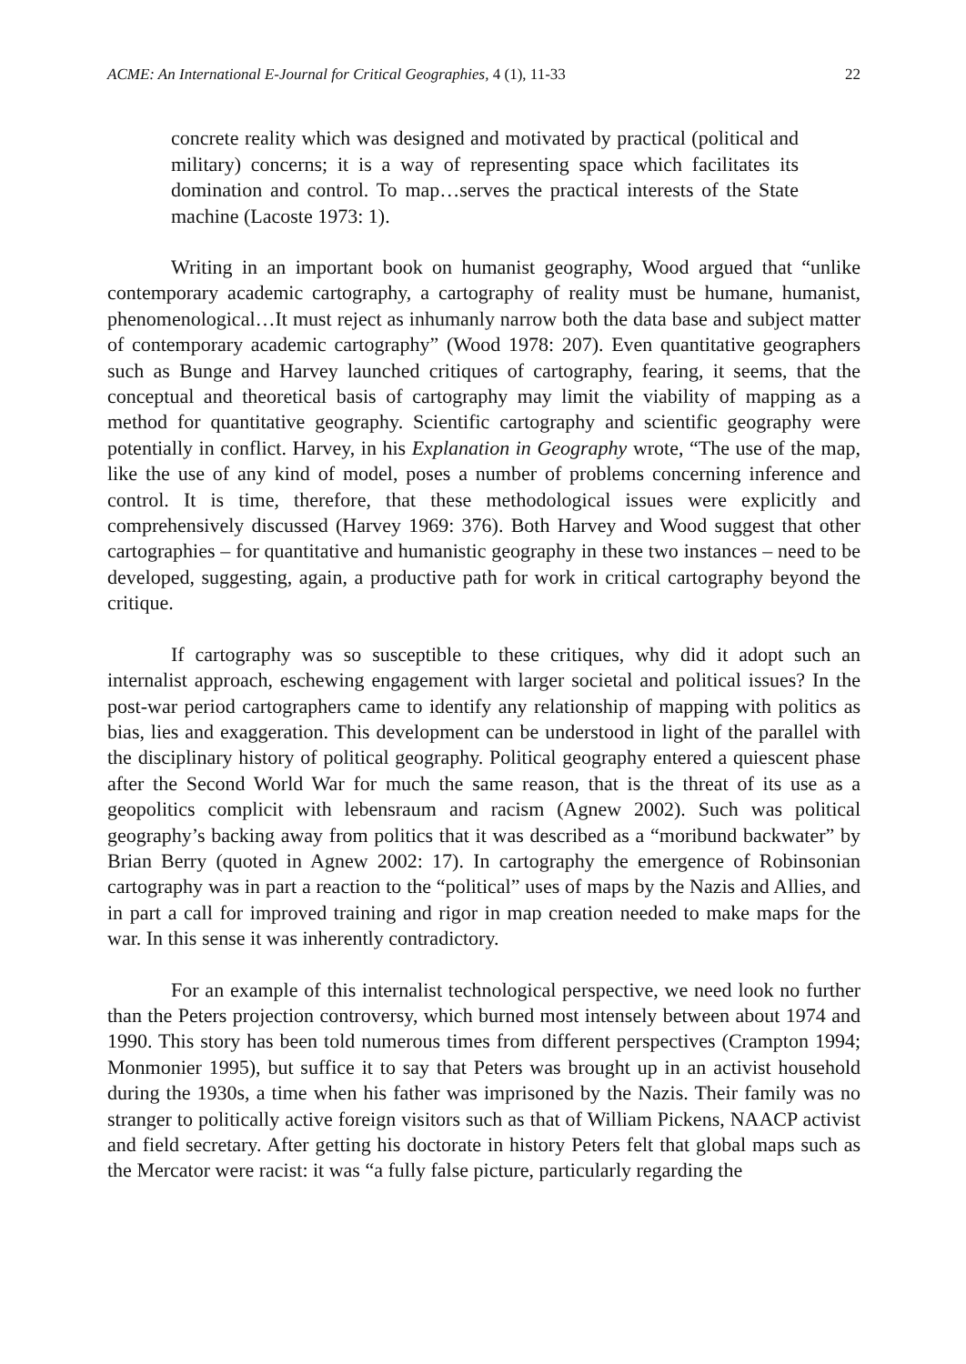ACME: An International E-Journal for Critical Geographies, 4 (1), 11-33 22
concrete reality which was designed and motivated by practical (political and military) concerns; it is a way of representing space which facilitates its domination and control. To map…serves the practical interests of the State machine (Lacoste 1973: 1).
Writing in an important book on humanist geography, Wood argued that “unlike contemporary academic cartography, a cartography of reality must be humane, humanist, phenomenological…It must reject as inhumanly narrow both the data base and subject matter of contemporary academic cartography” (Wood 1978: 207). Even quantitative geographers such as Bunge and Harvey launched critiques of cartography, fearing, it seems, that the conceptual and theoretical basis of cartography may limit the viability of mapping as a method for quantitative geography. Scientific cartography and scientific geography were potentially in conflict. Harvey, in his Explanation in Geography wrote, “The use of the map, like the use of any kind of model, poses a number of problems concerning inference and control. It is time, therefore, that these methodological issues were explicitly and comprehensively discussed (Harvey 1969: 376). Both Harvey and Wood suggest that other cartographies – for quantitative and humanistic geography in these two instances – need to be developed, suggesting, again, a productive path for work in critical cartography beyond the critique.
If cartography was so susceptible to these critiques, why did it adopt such an internalist approach, eschewing engagement with larger societal and political issues? In the post-war period cartographers came to identify any relationship of mapping with politics as bias, lies and exaggeration. This development can be understood in light of the parallel with the disciplinary history of political geography. Political geography entered a quiescent phase after the Second World War for much the same reason, that is the threat of its use as a geopolitics complicit with lebensraum and racism (Agnew 2002). Such was political geography’s backing away from politics that it was described as a “moribund backwater” by Brian Berry (quoted in Agnew 2002: 17). In cartography the emergence of Robinsonian cartography was in part a reaction to the “political” uses of maps by the Nazis and Allies, and in part a call for improved training and rigor in map creation needed to make maps for the war. In this sense it was inherently contradictory.
For an example of this internalist technological perspective, we need look no further than the Peters projection controversy, which burned most intensely between about 1974 and 1990. This story has been told numerous times from different perspectives (Crampton 1994; Monmonier 1995), but suffice it to say that Peters was brought up in an activist household during the 1930s, a time when his father was imprisoned by the Nazis. Their family was no stranger to politically active foreign visitors such as that of William Pickens, NAACP activist and field secretary. After getting his doctorate in history Peters felt that global maps such as the Mercator were racist: it was “a fully false picture, particularly regarding the